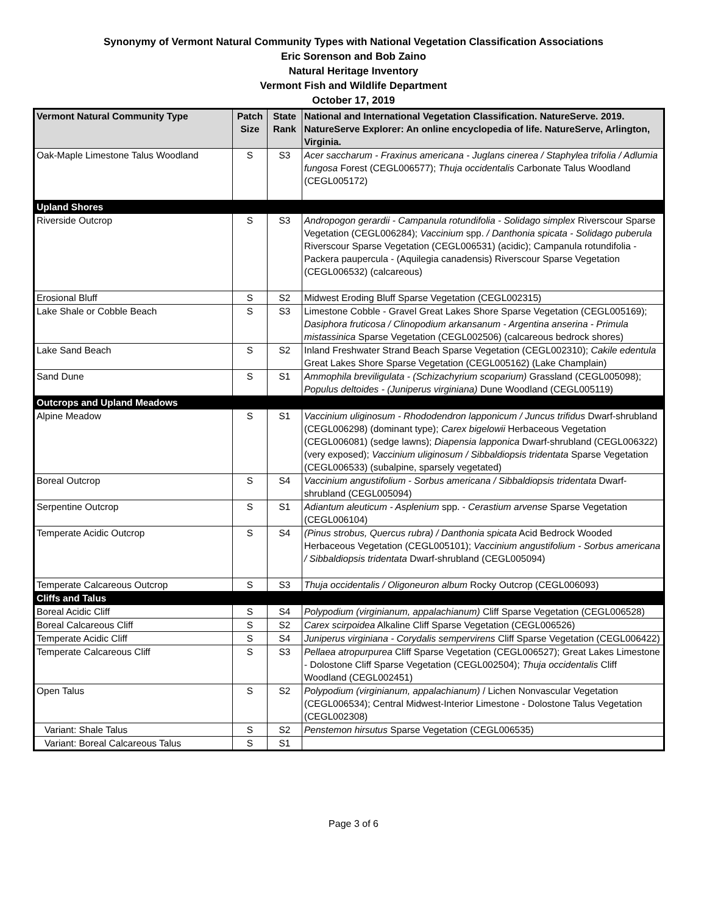Synonymy of Vermont Natural Community Types with National Vegetation Classification Associations
Eric Sorenson and Bob Zaino
Natural Heritage Inventory
Vermont Fish and Wildlife Department
October 17, 2019
| Vermont Natural Community Type | Patch Size | State Rank | National and International Vegetation Classification. NatureServe. 2019. NatureServe Explorer: An online encyclopedia of life. NatureServe, Arlington, Virginia. |
| --- | --- | --- | --- |
| Oak-Maple Limestone Talus Woodland | S | S3 | Acer saccharum - Fraxinus americana - Juglans cinerea / Staphylea trifolia / Adlumia fungosa Forest (CEGL006577); Thuja occidentalis Carbonate Talus Woodland (CEGL005172) |
| Upland Shores | | | |
| Riverside Outcrop | S | S3 | Andropogon gerardii - Campanula rotundifolia - Solidago simplex Riverscour Sparse Vegetation (CEGL006284); Vaccinium spp. / Danthonia spicata - Solidago puberula Riverscour Sparse Vegetation (CEGL006531) (acidic); Campanula rotundifolia - Packera paupercula - (Aquilegia canadensis) Riverscour Sparse Vegetation (CEGL006532) (calcareous) |
| Erosional Bluff | S | S2 | Midwest Eroding Bluff Sparse Vegetation (CEGL002315) |
| Lake Shale or Cobble Beach | S | S3 | Limestone Cobble - Gravel Great Lakes Shore Sparse Vegetation (CEGL005169); Dasiphora fruticosa / Clinopodium arkansanum - Argentina anserina - Primula mistassinica Sparse Vegetation (CEGL002506) (calcareous bedrock shores) |
| Lake Sand Beach | S | S2 | Inland Freshwater Strand Beach Sparse Vegetation (CEGL002310); Cakile edentula Great Lakes Shore Sparse Vegetation (CEGL005162) (Lake Champlain) |
| Sand Dune | S | S1 | Ammophila breviligulata - (Schizachyrium scoparium) Grassland (CEGL005098); Populus deltoides - (Juniperus virginiana) Dune Woodland (CEGL005119) |
| Outcrops and Upland Meadows | | | |
| Alpine Meadow | S | S1 | Vaccinium uliginosum - Rhododendron lapponicum / Juncus trifidus Dwarf-shrubland (CEGL006298) (dominant type); Carex bigelowii Herbaceous Vegetation (CEGL006081) (sedge lawns); Diapensia lapponica Dwarf-shrubland (CEGL006322) (very exposed); Vaccinium uliginosum / Sibbaldiopsis tridentata Sparse Vegetation (CEGL006533) (subalpine, sparsely vegetated) |
| Boreal Outcrop | S | S4 | Vaccinium angustifolium - Sorbus americana / Sibbaldiopsis tridentata Dwarf-shrubland (CEGL005094) |
| Serpentine Outcrop | S | S1 | Adiantum aleuticum - Asplenium spp. - Cerastium arvense Sparse Vegetation (CEGL006104) |
| Temperate Acidic Outcrop | S | S4 | (Pinus strobus, Quercus rubra) / Danthonia spicata Acid Bedrock Wooded Herbaceous Vegetation (CEGL005101); Vaccinium angustifolium - Sorbus americana / Sibbaldiopsis tridentata Dwarf-shrubland (CEGL005094) |
| Temperate Calcareous Outcrop | S | S3 | Thuja occidentalis / Oligoneuron album Rocky Outcrop (CEGL006093) |
| Cliffs and Talus | | | |
| Boreal Acidic Cliff | S | S4 | Polypodium (virginianum, appalachianum) Cliff Sparse Vegetation (CEGL006528) |
| Boreal Calcareous Cliff | S | S2 | Carex scirpoidea Alkaline Cliff Sparse Vegetation (CEGL006526) |
| Temperate Acidic Cliff | S | S4 | Juniperus virginiana - Corydalis sempervirens Cliff Sparse Vegetation (CEGL006422) |
| Temperate Calcareous Cliff | S | S3 | Pellaea atropurpurea Cliff Sparse Vegetation (CEGL006527); Great Lakes Limestone - Dolostone Cliff Sparse Vegetation (CEGL002504); Thuja occidentalis Cliff Woodland (CEGL002451) |
| Open Talus | S | S2 | Polypodium (virginianum, appalachianum) / Lichen Nonvascular Vegetation (CEGL006534); Central Midwest-Interior Limestone - Dolostone Talus Vegetation (CEGL002308) |
| Variant: Shale Talus | S | S2 | Penstemon hirsutus Sparse Vegetation (CEGL006535) |
| Variant: Boreal Calcareous Talus | S | S1 | |
Page 3 of 6